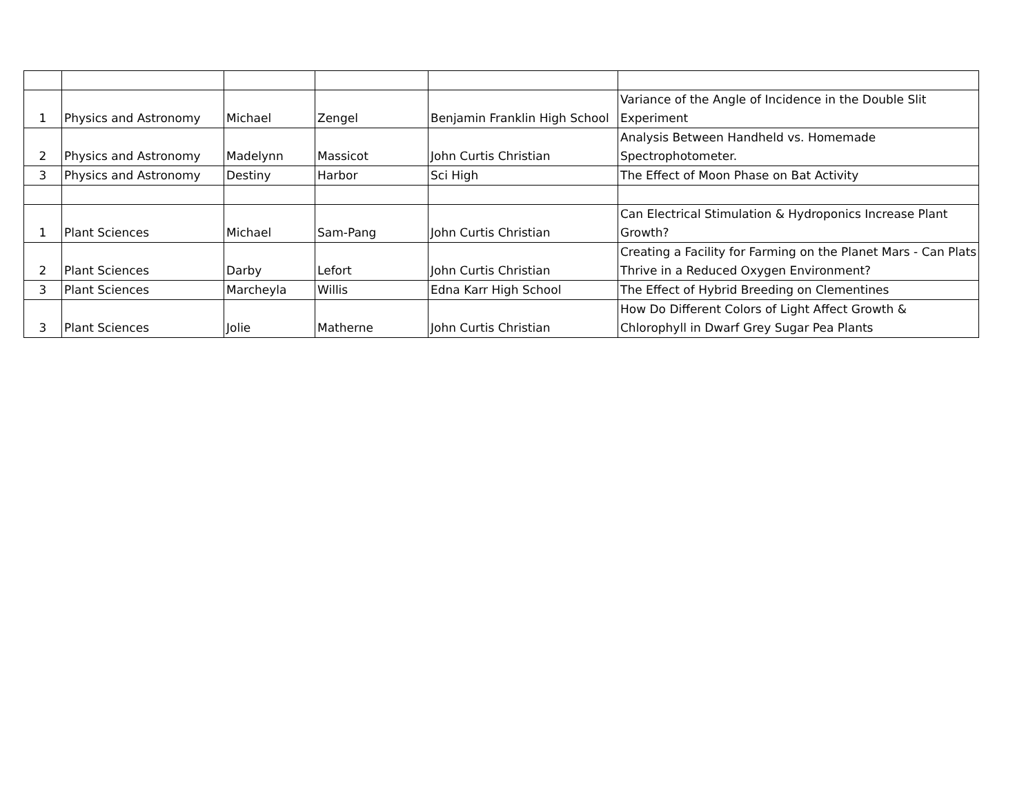| 1 | Physics and Astronomy | Michael | Zengel | Benjamin Franklin High School | Variance of the Angle of Incidence in the Double Slit Experiment |
| 2 | Physics and Astronomy | Madelynn | Massicot | John Curtis Christian | Analysis Between Handheld vs. Homemade Spectrophotometer. |
| 3 | Physics and Astronomy | Destiny | Harbor | Sci High | The Effect of Moon Phase on Bat Activity |
| 1 | Plant Sciences | Michael | Sam-Pang | John Curtis Christian | Can Electrical Stimulation & Hydroponics Increase Plant Growth? |
| 2 | Plant Sciences | Darby | Lefort | John Curtis Christian | Creating a Facility for Farming on the Planet Mars - Can Plats Thrive in a Reduced Oxygen Environment? |
| 3 | Plant Sciences | Marcheyla | Willis | Edna Karr High School | The Effect of Hybrid Breeding on Clementines |
| 3 | Plant Sciences | Jolie | Matherne | John Curtis Christian | How Do Different Colors of Light Affect Growth & Chlorophyll in Dwarf Grey Sugar Pea Plants |